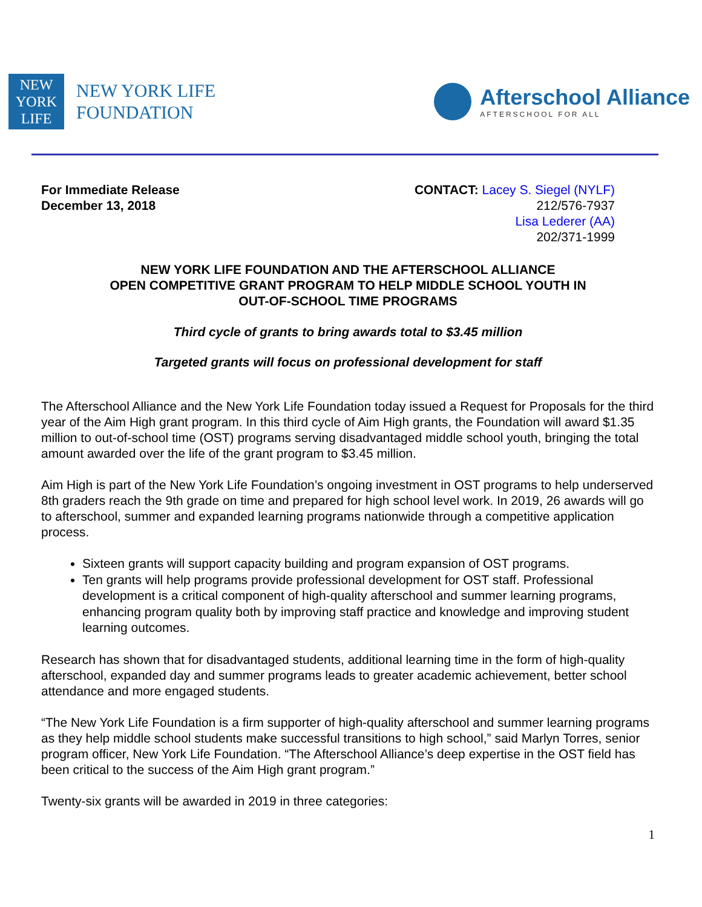NEW
YORK
LIFE
NEW YORK LIFE
FOUNDATION
Afterschool Alliance
AFTERSCHOOL FOR ALL
For Immediate Release
December 13, 2018
CONTACT: Lacey S. Siegel (NYLF)
212/576-7937
Lisa Lederer (AA)
202/371-1999
NEW YORK LIFE FOUNDATION AND THE AFTERSCHOOL ALLIANCE
OPEN COMPETITIVE GRANT PROGRAM TO HELP MIDDLE SCHOOL YOUTH IN
OUT-OF-SCHOOL TIME PROGRAMS
Third cycle of grants to bring awards total to $3.45 million
Targeted grants will focus on professional development for staff
The Afterschool Alliance and the New York Life Foundation today issued a Request for Proposals for the third year of the Aim High grant program. In this third cycle of Aim High grants, the Foundation will award $1.35 million to out-of-school time (OST) programs serving disadvantaged middle school youth, bringing the total amount awarded over the life of the grant program to $3.45 million.
Aim High is part of the New York Life Foundation’s ongoing investment in OST programs to help underserved 8th graders reach the 9th grade on time and prepared for high school level work. In 2019, 26 awards will go to afterschool, summer and expanded learning programs nationwide through a competitive application process.
Sixteen grants will support capacity building and program expansion of OST programs.
Ten grants will help programs provide professional development for OST staff. Professional development is a critical component of high-quality afterschool and summer learning programs, enhancing program quality both by improving staff practice and knowledge and improving student learning outcomes.
Research has shown that for disadvantaged students, additional learning time in the form of high-quality afterschool, expanded day and summer programs leads to greater academic achievement, better school attendance and more engaged students.
“The New York Life Foundation is a firm supporter of high-quality afterschool and summer learning programs as they help middle school students make successful transitions to high school,” said Marlyn Torres, senior program officer, New York Life Foundation. “The Afterschool Alliance’s deep expertise in the OST field has been critical to the success of the Aim High grant program.”
Twenty-six grants will be awarded in 2019 in three categories:
1